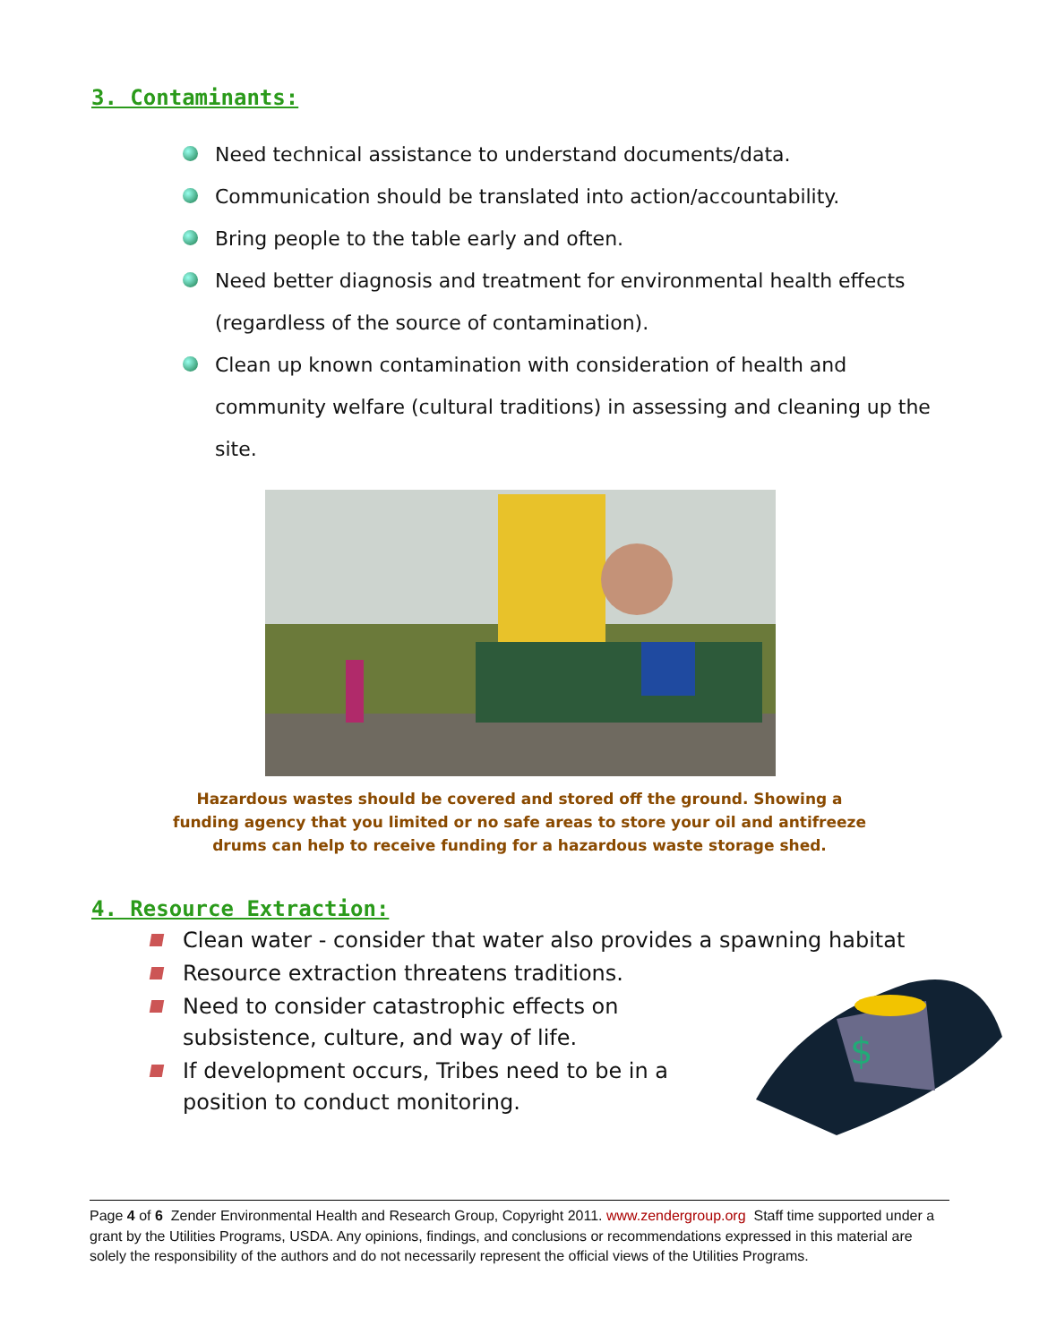3. Contaminants:
Need technical assistance to understand documents/data.
Communication should be translated into action/accountability.
Bring people to the table early and often.
Need better diagnosis and treatment for environmental health effects (regardless of the source of contamination).
Clean up known contamination with consideration of health and community welfare (cultural traditions) in assessing and cleaning up the site.
Hazardous wastes should be covered and stored off the ground. Showing a funding agency that you limited or no safe areas to store your oil and antifreeze drums can help to receive funding for a hazardous waste storage shed.
4. Resource Extraction:
$
Clean water - consider that water also provides a spawning habitat
Resource extraction threatens traditions.
Need to consider catastrophic effects on subsistence, culture, and way of life.
If development occurs, Tribes need to be in a position to conduct monitoring.
Page 4 of 6 Zender Environmental Health and Research Group, Copyright 2011. www.zendergroup.org Staff time supported under a grant by the Utilities Programs, USDA. Any opinions, findings, and conclusions or recommendations expressed in this material are solely the responsibility of the authors and do not necessarily represent the official views of the Utilities Programs.